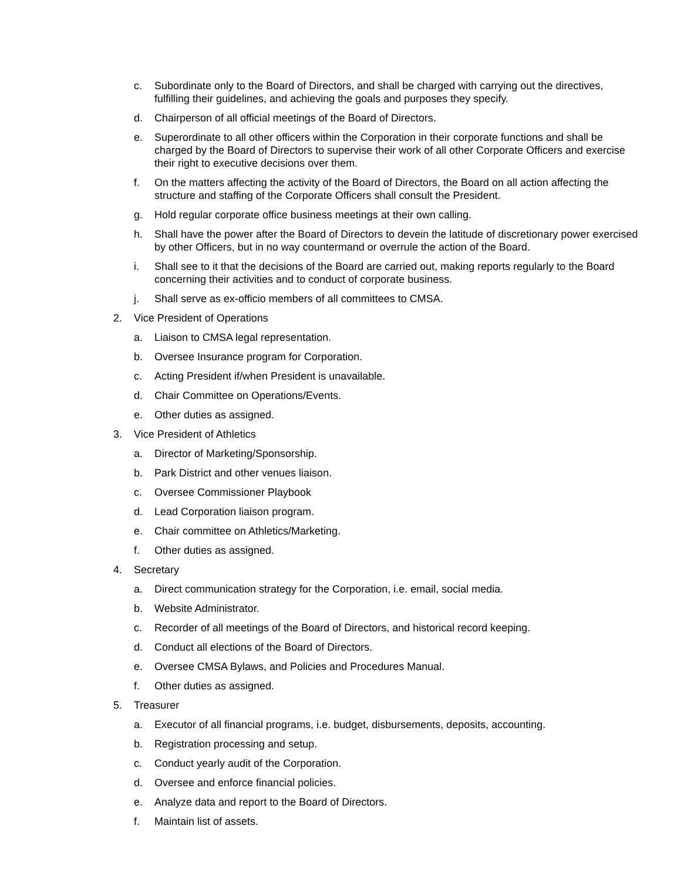c. Subordinate only to the Board of Directors, and shall be charged with carrying out the directives, fulfilling their guidelines, and achieving the goals and purposes they specify.
d. Chairperson of all official meetings of the Board of Directors.
e. Superordinate to all other officers within the Corporation in their corporate functions and shall be charged by the Board of Directors to supervise their work of all other Corporate Officers and exercise their right to executive decisions over them.
f. On the matters affecting the activity of the Board of Directors, the Board on all action affecting the structure and staffing of the Corporate Officers shall consult the President.
g. Hold regular corporate office business meetings at their own calling.
h. Shall have the power after the Board of Directors to devein the latitude of discretionary power exercised by other Officers, but in no way countermand or overrule the action of the Board.
i. Shall see to it that the decisions of the Board are carried out, making reports regularly to the Board concerning their activities and to conduct of corporate business.
j. Shall serve as ex-officio members of all committees to CMSA.
2. Vice President of Operations
a. Liaison to CMSA legal representation.
b. Oversee Insurance program for Corporation.
c. Acting President if/when President is unavailable.
d. Chair Committee on Operations/Events.
e. Other duties as assigned.
3. Vice President of Athletics
a. Director of Marketing/Sponsorship.
b. Park District and other venues liaison.
c. Oversee Commissioner Playbook
d. Lead Corporation liaison program.
e. Chair committee on Athletics/Marketing.
f. Other duties as assigned.
4. Secretary
a. Direct communication strategy for the Corporation, i.e. email, social media.
b. Website Administrator.
c. Recorder of all meetings of the Board of Directors, and historical record keeping.
d. Conduct all elections of the Board of Directors.
e. Oversee CMSA Bylaws, and Policies and Procedures Manual.
f. Other duties as assigned.
5. Treasurer
a. Executor of all financial programs, i.e. budget, disbursements, deposits, accounting.
b. Registration processing and setup.
c. Conduct yearly audit of the Corporation.
d. Oversee and enforce financial policies.
e. Analyze data and report to the Board of Directors.
f. Maintain list of assets.